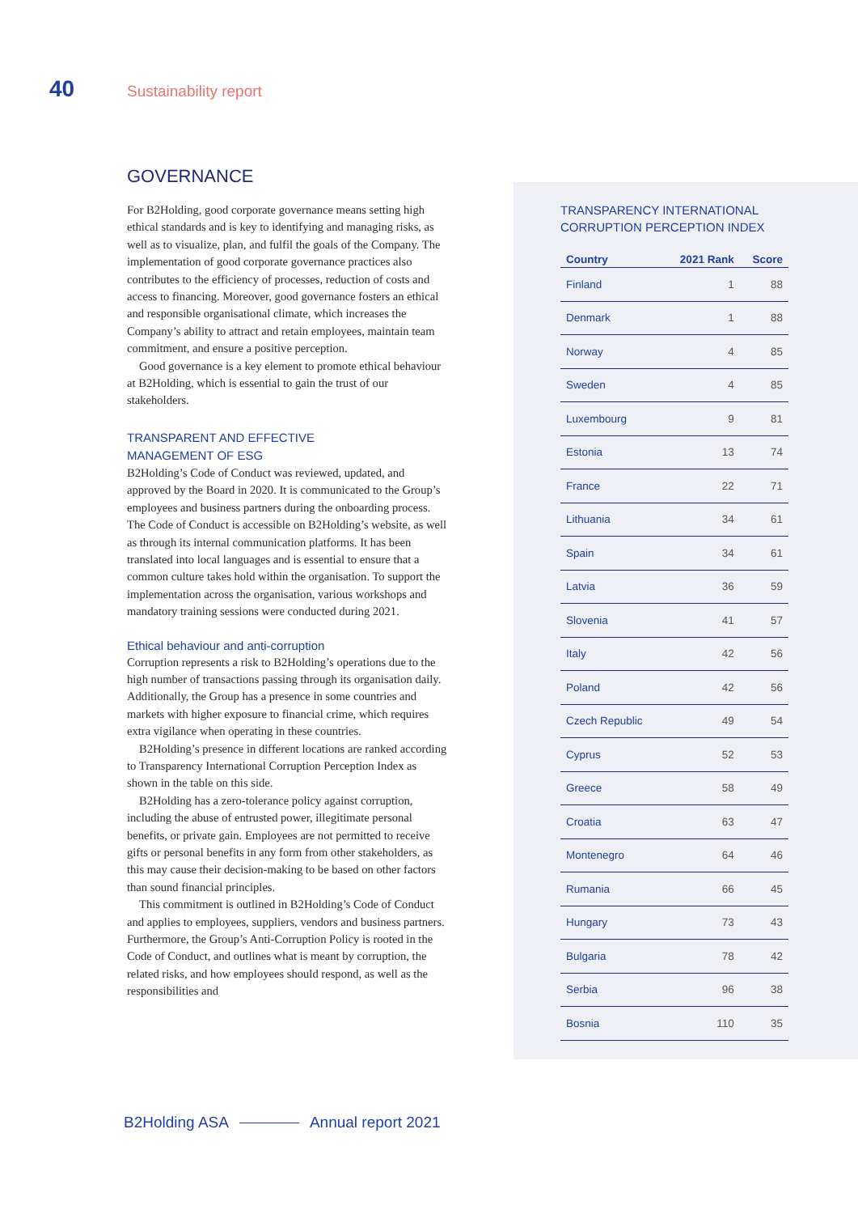40 Sustainability report
GOVERNANCE
For B2Holding, good corporate governance means setting high ethical standards and is key to identifying and managing risks, as well as to visualize, plan, and fulfil the goals of the Company. The implementation of good corporate governance practices also contributes to the efficiency of processes, reduction of costs and access to financing. Moreover, good governance fosters an ethical and responsible organisational climate, which increases the Company’s ability to attract and retain employees, maintain team commitment, and ensure a positive perception.
Good governance is a key element to promote ethical behaviour at B2Holding, which is essential to gain the trust of our stakeholders.
TRANSPARENT AND EFFECTIVE
MANAGEMENT OF ESG
B2Holding’s Code of Conduct was reviewed, updated, and approved by the Board in 2020. It is communicated to the Group’s employees and business partners during the onboarding process. The Code of Conduct is accessible on B2Holding’s website, as well as through its internal communication platforms. It has been translated into local languages and is essential to ensure that a common culture takes hold within the organisation. To support the implementation across the organisation, various workshops and mandatory training sessions were conducted during 2021.
Ethical behaviour and anti-corruption
Corruption represents a risk to B2Holding’s operations due to the high number of transactions passing through its organisation daily. Additionally, the Group has a presence in some countries and markets with higher exposure to financial crime, which requires extra vigilance when operating in these countries.
B2Holding’s presence in different locations are ranked according to Transparency International Corruption Perception Index as shown in the table on this side.
B2Holding has a zero-tolerance policy against corruption, including the abuse of entrusted power, illegitimate personal benefits, or private gain. Employees are not permitted to receive gifts or personal benefits in any form from other stakeholders, as this may cause their decision-making to be based on other factors than sound financial principles.
This commitment is outlined in B2Holding’s Code of Conduct and applies to employees, suppliers, vendors and business partners. Furthermore, the Group’s Anti-Corruption Policy is rooted in the Code of Conduct, and outlines what is meant by corruption, the related risks, and how employees should respond, as well as the responsibilities and
TRANSPARENCY INTERNATIONAL
CORRUPTION PERCEPTION INDEX
| Country | 2021 Rank | Score |
| --- | --- | --- |
| Finland | 1 | 88 |
| Denmark | 1 | 88 |
| Norway | 4 | 85 |
| Sweden | 4 | 85 |
| Luxembourg | 9 | 81 |
| Estonia | 13 | 74 |
| France | 22 | 71 |
| Lithuania | 34 | 61 |
| Spain | 34 | 61 |
| Latvia | 36 | 59 |
| Slovenia | 41 | 57 |
| Italy | 42 | 56 |
| Poland | 42 | 56 |
| Czech Republic | 49 | 54 |
| Cyprus | 52 | 53 |
| Greece | 58 | 49 |
| Croatia | 63 | 47 |
| Montenegro | 64 | 46 |
| Rumania | 66 | 45 |
| Hungary | 73 | 43 |
| Bulgaria | 78 | 42 |
| Serbia | 96 | 38 |
| Bosnia | 110 | 35 |
B2Holding ASA Annual report 2021